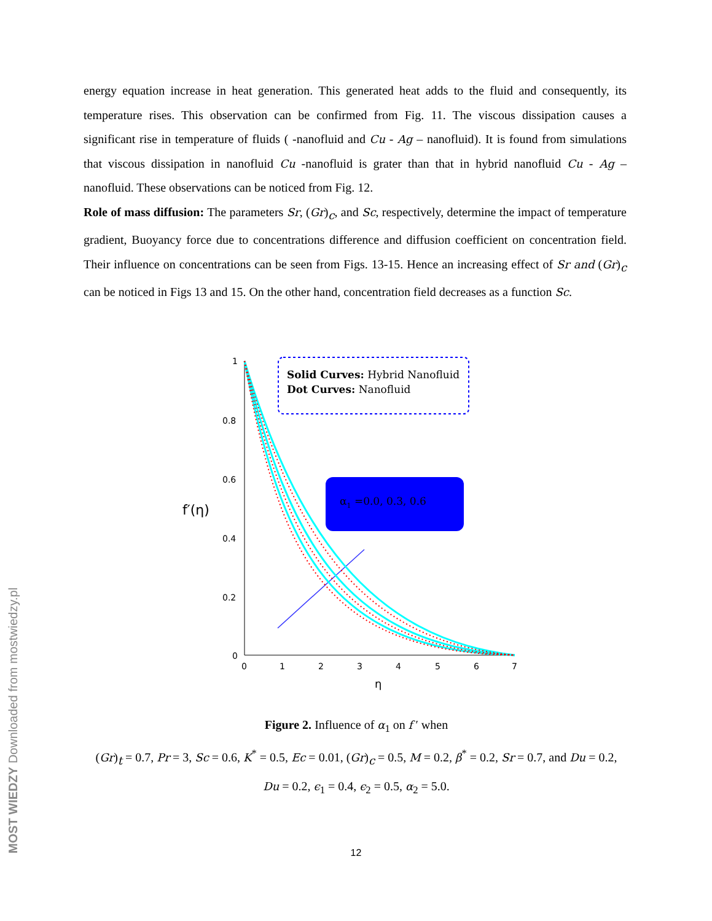energy equation increase in heat generation. This generated heat adds to the fluid and consequently, its temperature rises. This observation can be confirmed from Fig. 11. The viscous dissipation causes a significant rise in temperature of fluids ( -nanofluid and Cu - Ag – nanofluid). It is found from simulations that viscous dissipation in nanofluid Cu -nanofluid is grater than that in hybrid nanofluid Cu - Ag – nanofluid. These observations can be noticed from Fig. 12.
Role of mass diffusion: The parameters Sr, (Gr)<sub>c</sub>, and Sc, respectively, determine the impact of temperature gradient, Buoyancy force due to concentrations difference and diffusion coefficient on concentration field. Their influence on concentrations can be seen from Figs. 13-15. Hence an increasing effect of Sr and (Gr)<sub>c</sub> can be noticed in Figs 13 and 15. On the other hand, concentration field decreases as a function Sc.
1
0.8
0.6
0.4
0.2
0
0
1
2
3
4
5
6
7
η
f′(η)
Solid Curves: Hybrid Nanofluid
Dot Curves: Nanofluid
α1 =0.0, 0.3, 0.6
Figure 2. Influence of α<sub>1</sub> on f ′ when
(Gr)<sub>t</sub> = 0.7, Pr = 3, Sc = 0.6, K<sup>*</sup> = 0.5, Ec = 0.01, (Gr)<sub>c</sub> = 0.5, M = 0.2, β<sup>*</sup> = 0.2, Sr = 0.7, and Du = 0.2, Du = 0.2, ϵ<sub>1</sub> = 0.4, ϵ<sub>2</sub> = 0.5, α<sub>2</sub> = 5.0.
12
MOST WIEDZY Downloaded from mostwiedzy.pl